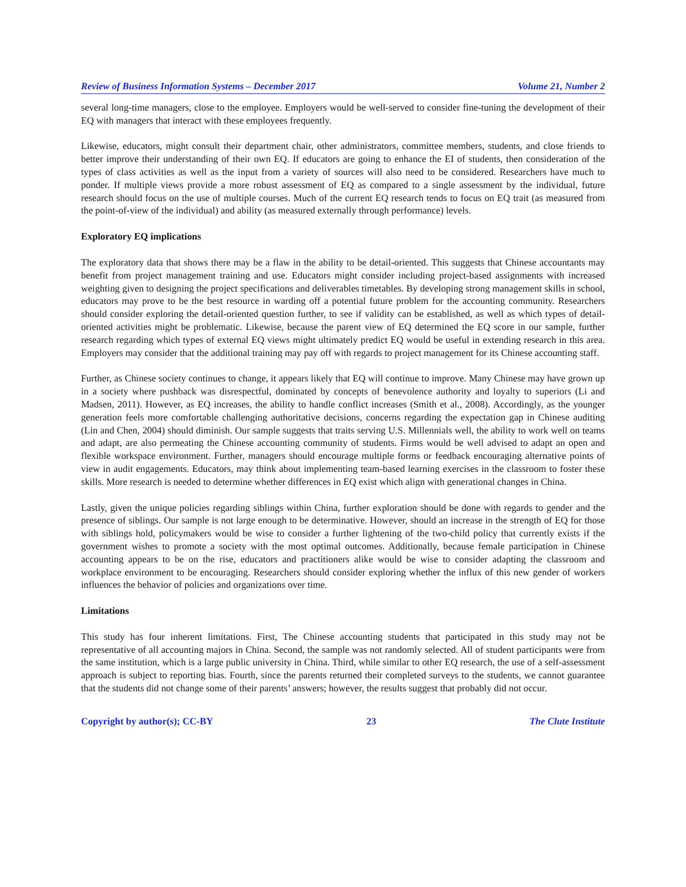Review of Business Information Systems – December 2017 Volume 21, Number 2
several long-time managers, close to the employee. Employers would be well-served to consider fine-tuning the development of their EQ with managers that interact with these employees frequently.
Likewise, educators, might consult their department chair, other administrators, committee members, students, and close friends to better improve their understanding of their own EQ. If educators are going to enhance the EI of students, then consideration of the types of class activities as well as the input from a variety of sources will also need to be considered. Researchers have much to ponder. If multiple views provide a more robust assessment of EQ as compared to a single assessment by the individual, future research should focus on the use of multiple courses. Much of the current EQ research tends to focus on EQ trait (as measured from the point-of-view of the individual) and ability (as measured externally through performance) levels.
Exploratory EQ implications
The exploratory data that shows there may be a flaw in the ability to be detail-oriented. This suggests that Chinese accountants may benefit from project management training and use. Educators might consider including project-based assignments with increased weighting given to designing the project specifications and deliverables timetables. By developing strong management skills in school, educators may prove to be the best resource in warding off a potential future problem for the accounting community. Researchers should consider exploring the detail-oriented question further, to see if validity can be established, as well as which types of detail-oriented activities might be problematic. Likewise, because the parent view of EQ determined the EQ score in our sample, further research regarding which types of external EQ views might ultimately predict EQ would be useful in extending research in this area. Employers may consider that the additional training may pay off with regards to project management for its Chinese accounting staff.
Further, as Chinese society continues to change, it appears likely that EQ will continue to improve. Many Chinese may have grown up in a society where pushback was disrespectful, dominated by concepts of benevolence authority and loyalty to superiors (Li and Madsen, 2011). However, as EQ increases, the ability to handle conflict increases (Smith et al., 2008). Accordingly, as the younger generation feels more comfortable challenging authoritative decisions, concerns regarding the expectation gap in Chinese auditing (Lin and Chen, 2004) should diminish. Our sample suggests that traits serving U.S. Millennials well, the ability to work well on teams and adapt, are also permeating the Chinese accounting community of students. Firms would be well advised to adapt an open and flexible workspace environment. Further, managers should encourage multiple forms or feedback encouraging alternative points of view in audit engagements. Educators, may think about implementing team-based learning exercises in the classroom to foster these skills. More research is needed to determine whether differences in EQ exist which align with generational changes in China.
Lastly, given the unique policies regarding siblings within China, further exploration should be done with regards to gender and the presence of siblings. Our sample is not large enough to be determinative. However, should an increase in the strength of EQ for those with siblings hold, policymakers would be wise to consider a further lightening of the two-child policy that currently exists if the government wishes to promote a society with the most optimal outcomes. Additionally, because female participation in Chinese accounting appears to be on the rise, educators and practitioners alike would be wise to consider adapting the classroom and workplace environment to be encouraging. Researchers should consider exploring whether the influx of this new gender of workers influences the behavior of policies and organizations over time.
Limitations
This study has four inherent limitations. First, The Chinese accounting students that participated in this study may not be representative of all accounting majors in China. Second, the sample was not randomly selected. All of student participants were from the same institution, which is a large public university in China. Third, while similar to other EQ research, the use of a self-assessment approach is subject to reporting bias. Fourth, since the parents returned their completed surveys to the students, we cannot guarantee that the students did not change some of their parents’ answers; however, the results suggest that probably did not occur.
Copyright by author(s); CC-BY 23 The Clute Institute